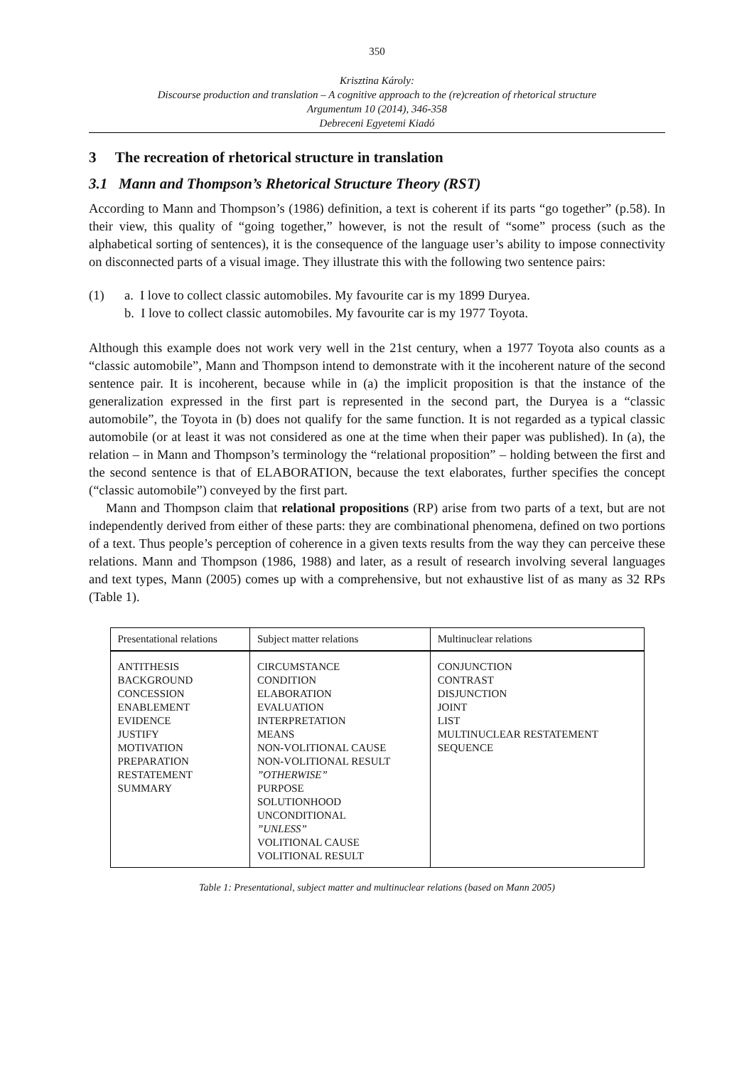350
Krisztina Károly:
Discourse production and translation – A cognitive approach to the (re)creation of rhetorical structure
Argumentum 10 (2014), 346-358
Debreceni Egyetemi Kiadó
3 The recreation of rhetorical structure in translation
3.1 Mann and Thompson’s Rhetorical Structure Theory (RST)
According to Mann and Thompson’s (1986) definition, a text is coherent if its parts “go together” (p.58). In their view, this quality of “going together,” however, is not the result of “some” process (such as the alphabetical sorting of sentences), it is the consequence of the language user’s ability to impose connectivity on disconnected parts of a visual image. They illustrate this with the following two sentence pairs:
(1) a. I love to collect classic automobiles. My favourite car is my 1899 Duryea.
b. I love to collect classic automobiles. My favourite car is my 1977 Toyota.
Although this example does not work very well in the 21st century, when a 1977 Toyota also counts as a “classic automobile”, Mann and Thompson intend to demonstrate with it the incoherent nature of the second sentence pair. It is incoherent, because while in (a) the implicit proposition is that the instance of the generalization expressed in the first part is represented in the second part, the Duryea is a “classic automobile”, the Toyota in (b) does not qualify for the same function. It is not regarded as a typical classic automobile (or at least it was not considered as one at the time when their paper was published). In (a), the relation – in Mann and Thompson’s terminology the “relational proposition” – holding between the first and the second sentence is that of ELABORATION, because the text elaborates, further specifies the concept (“classic automobile”) conveyed by the first part.
Mann and Thompson claim that relational propositions (RP) arise from two parts of a text, but are not independently derived from either of these parts: they are combinational phenomena, defined on two portions of a text. Thus people’s perception of coherence in a given texts results from the way they can perceive these relations. Mann and Thompson (1986, 1988) and later, as a result of research involving several languages and text types, Mann (2005) comes up with a comprehensive, but not exhaustive list of as many as 32 RPs (Table 1).
| Presentational relations | Subject matter relations | Multinuclear relations |
| --- | --- | --- |
| ANTITHESIS BACKGROUND CONCESSION ENABLEMENT EVIDENCE JUSTIFY MOTIVATION PREPARATION RESTATEMENT SUMMARY | CIRCUMSTANCE CONDITION ELABORATION EVALUATION INTERPRETATION MEANS NON-VOLITIONAL CAUSE NON-VOLITIONAL RESULT ”OTHERWISE” PURPOSE SOLUTIONHOOD UNCONDITIONAL ”UNLESS” VOLITIONAL CAUSE VOLITIONAL RESULT | CONJUNCTION CONTRAST DISJUNCTION JOINT LIST MULTINUCLEAR RESTATEMENT SEQUENCE |
Table 1: Presentational, subject matter and multinuclear relations (based on Mann 2005)